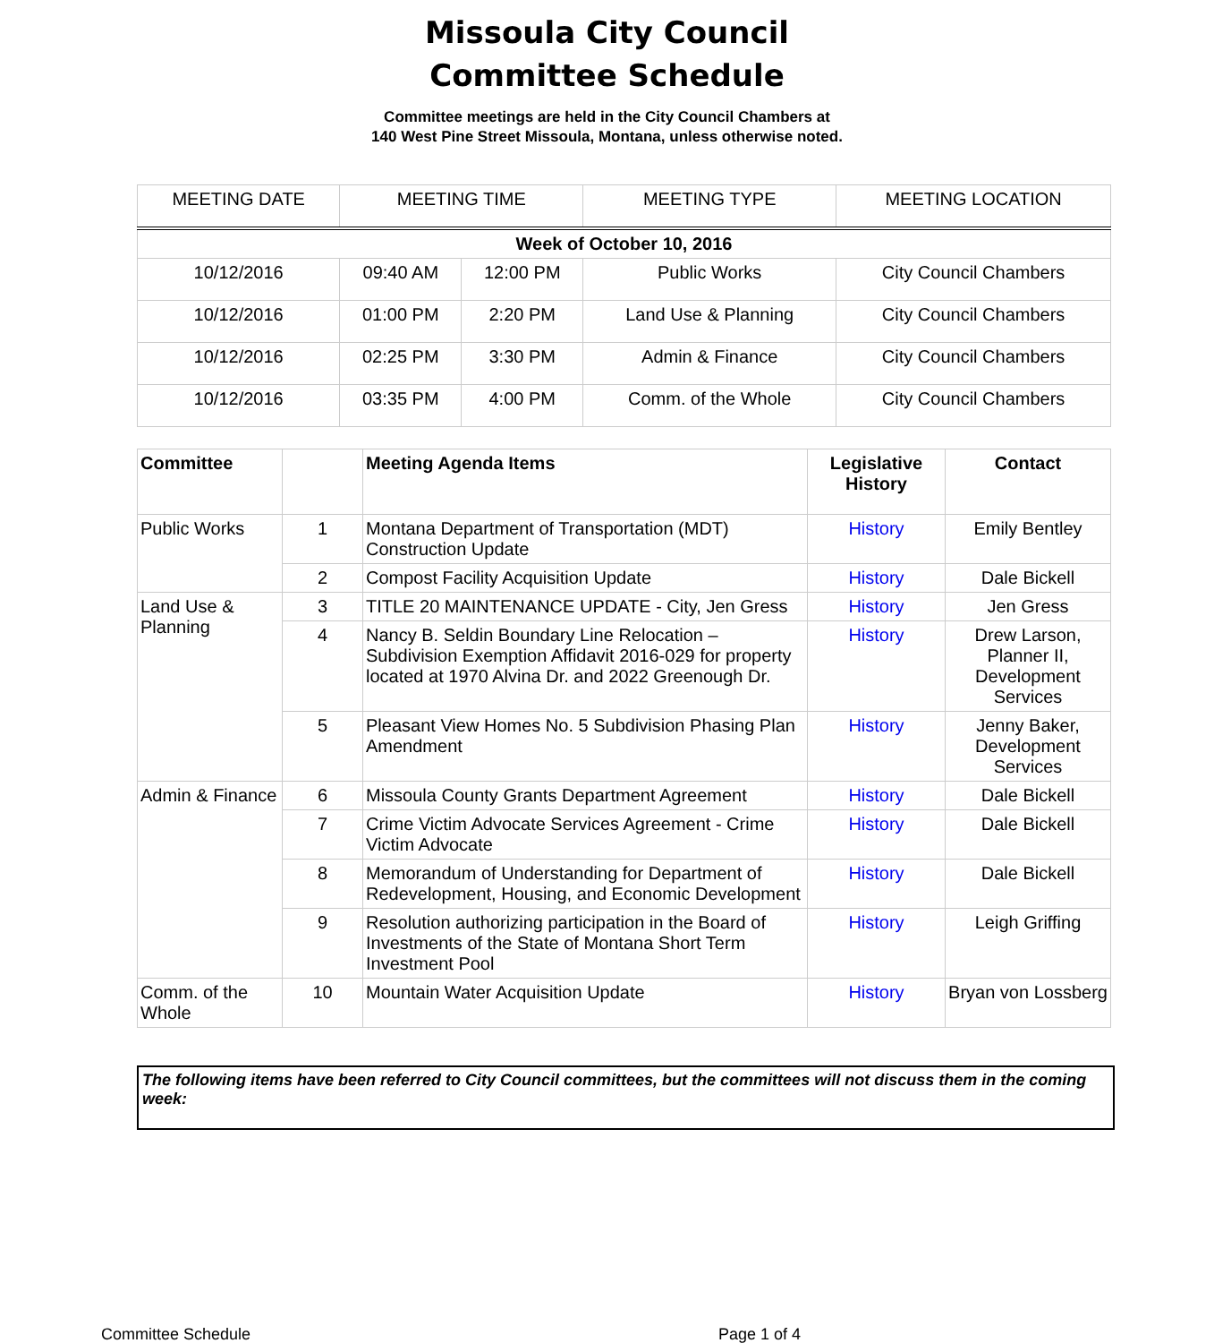Missoula City Council
Committee Schedule
Committee meetings are held in the City Council Chambers at
140 West Pine Street Missoula, Montana, unless otherwise noted.
| MEETING DATE | MEETING TIME | | MEETING TYPE | MEETING LOCATION |
| --- | --- | --- | --- | --- |
| Week of October 10, 2016 | | | | |
| 10/12/2016 | 09:40 AM | 12:00 PM | Public Works | City Council Chambers |
| 10/12/2016 | 01:00 PM | 2:20 PM | Land Use & Planning | City Council Chambers |
| 10/12/2016 | 02:25 PM | 3:30 PM | Admin & Finance | City Council Chambers |
| 10/12/2016 | 03:35 PM | 4:00 PM | Comm. of the Whole | City Council Chambers |
| Committee | | Meeting Agenda Items | Legislative History | Contact |
| --- | --- | --- | --- | --- |
| Public Works | 1 | Montana Department of Transportation (MDT) Construction Update | History | Emily Bentley |
| | 2 | Compost Facility Acquisition Update | History | Dale Bickell |
| Land Use & Planning | 3 | TITLE 20 MAINTENANCE UPDATE - City, Jen Gress | History | Jen Gress |
| | 4 | Nancy B. Seldin Boundary Line Relocation – Subdivision Exemption Affidavit 2016-029 for property located at 1970 Alvina Dr. and 2022 Greenough Dr. | History | Drew Larson, Planner II, Development Services |
| | 5 | Pleasant View Homes No. 5 Subdivision Phasing Plan Amendment | History | Jenny Baker, Development Services |
| Admin & Finance | 6 | Missoula County Grants Department Agreement | History | Dale Bickell |
| | 7 | Crime Victim Advocate Services Agreement - Crime Victim Advocate | History | Dale Bickell |
| | 8 | Memorandum of Understanding for Department of Redevelopment, Housing, and Economic Development | History | Dale Bickell |
| | 9 | Resolution authorizing participation in the Board of Investments of the State of Montana Short Term Investment Pool | History | Leigh Griffing |
| Comm. of the Whole | 10 | Mountain Water Acquisition Update | History | Bryan von Lossberg |
The following items have been referred to City Council committees, but the committees will not discuss them in the coming week:
Committee Schedule Page 1 of 4